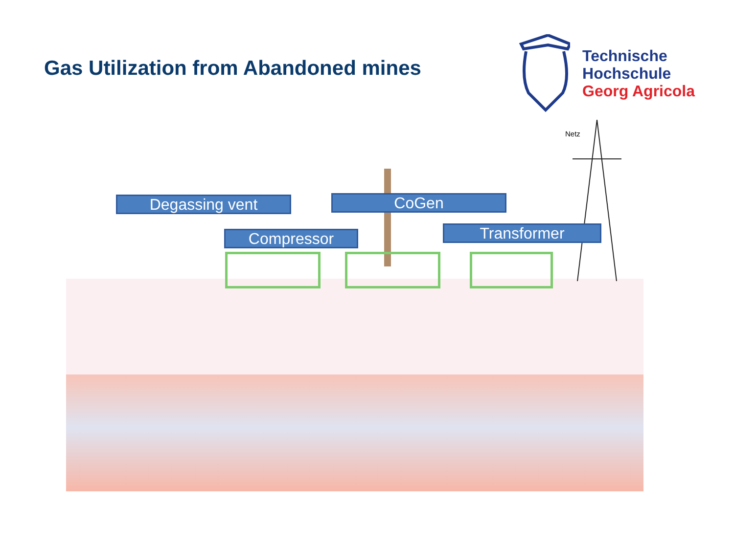Gas Utilization from Abandoned mines
Technische
Hochschule
Georg Agricola
Netz
Degassing vent CoGen
Compressor Transformer